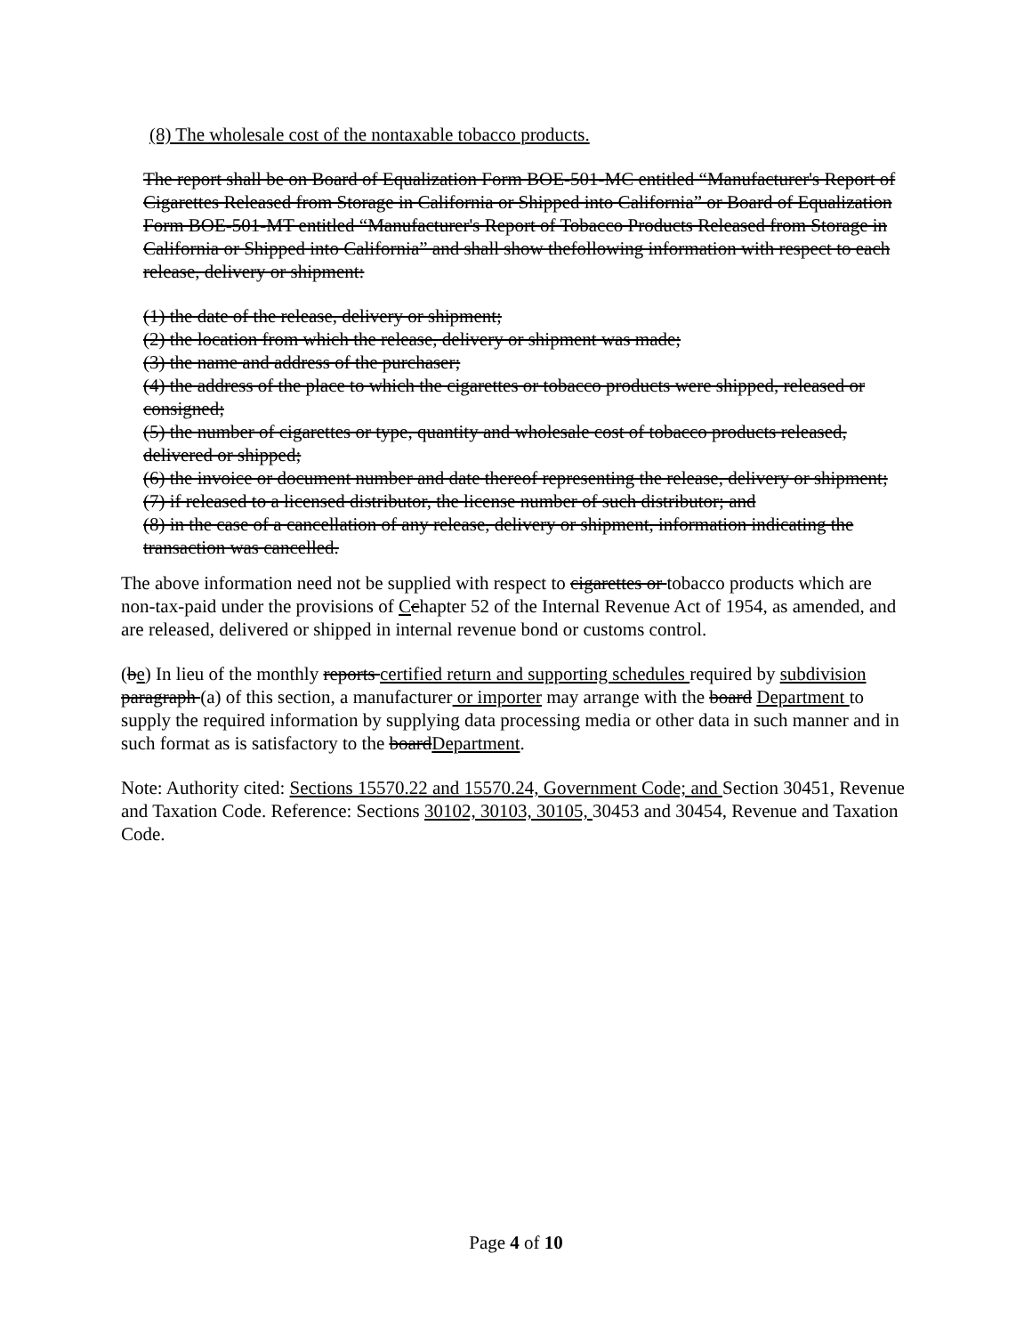(8) The wholesale cost of the nontaxable tobacco products.
The report shall be on Board of Equalization Form BOE-501-MC entitled “Manufacturer's Report of Cigarettes Released from Storage in California or Shipped into California” or Board of Equalization Form BOE-501-MT entitled “Manufacturer's Report of Tobacco Products Released from Storage in California or Shipped into California” and shall show thefollowing information with respect to each release, delivery or shipment:
(1) the date of the release, delivery or shipment;
(2) the location from which the release, delivery or shipment was made;
(3) the name and address of the purchaser;
(4) the address of the place to which the cigarettes or tobacco products were shipped, released or consigned;
(5) the number of cigarettes or type, quantity and wholesale cost of tobacco products released, delivered or shipped;
(6) the invoice or document number and date thereof representing the release, delivery or shipment;
(7) if released to a licensed distributor, the license number of such distributor; and
(8) in the case of a cancellation of any release, delivery or shipment, information indicating the transaction was cancelled.
The above information need not be supplied with respect to cigarettes or tobacco products which are non-tax-paid under the provisions of Cchapter 52 of the Internal Revenue Act of 1954, as amended, and are released, delivered or shipped in internal revenue bond or customs control.
(be) In lieu of the monthly reports certified return and supporting schedules required by subdivision paragraph (a) of this section, a manufacturer or importer may arrange with the board Department to supply the required information by supplying data processing media or other data in such manner and in such format as is satisfactory to the boardDepartment.
Note: Authority cited: Sections 15570.22 and 15570.24, Government Code; and Section 30451, Revenue and Taxation Code. Reference: Sections 30102, 30103, 30105, 30453 and 30454, Revenue and Taxation Code.
Page 4 of 10